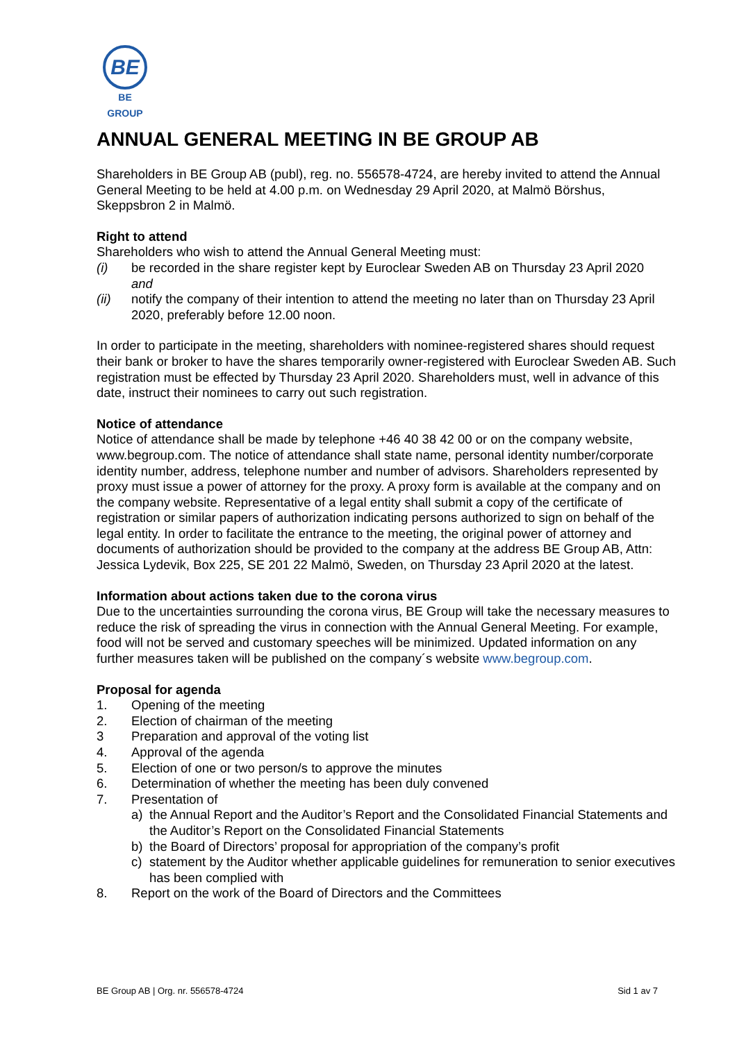BE
BE GROUP
ANNUAL GENERAL MEETING IN BE GROUP AB
Shareholders in BE Group AB (publ), reg. no. 556578-4724, are hereby invited to attend the Annual General Meeting to be held at 4.00 p.m. on Wednesday 29 April 2020, at Malmö Börshus, Skeppsbron 2 in Malmö.
Right to attend
Shareholders who wish to attend the Annual General Meeting must:
(i) be recorded in the share register kept by Euroclear Sweden AB on Thursday 23 April 2020
and
(ii) notify the company of their intention to attend the meeting no later than on Thursday 23 April 2020, preferably before 12.00 noon.
In order to participate in the meeting, shareholders with nominee-registered shares should request their bank or broker to have the shares temporarily owner-registered with Euroclear Sweden AB. Such registration must be effected by Thursday 23 April 2020. Shareholders must, well in advance of this date, instruct their nominees to carry out such registration.
Notice of attendance
Notice of attendance shall be made by telephone +46 40 38 42 00 or on the company website, www.begroup.com. The notice of attendance shall state name, personal identity number/corporate identity number, address, telephone number and number of advisors. Shareholders represented by proxy must issue a power of attorney for the proxy. A proxy form is available at the company and on the company website. Representative of a legal entity shall submit a copy of the certificate of registration or similar papers of authorization indicating persons authorized to sign on behalf of the legal entity. In order to facilitate the entrance to the meeting, the original power of attorney and documents of authorization should be provided to the company at the address BE Group AB, Attn: Jessica Lydevik, Box 225, SE 201 22 Malmö, Sweden, on Thursday 23 April 2020 at the latest.
Information about actions taken due to the corona virus
Due to the uncertainties surrounding the corona virus, BE Group will take the necessary measures to reduce the risk of spreading the virus in connection with the Annual General Meeting. For example, food will not be served and customary speeches will be minimized. Updated information on any further measures taken will be published on the company´s website www.begroup.com.
Proposal for agenda
1. Opening of the meeting
2. Election of chairman of the meeting
3 Preparation and approval of the voting list
4. Approval of the agenda
5. Election of one or two person/s to approve the minutes
6. Determination of whether the meeting has been duly convened
7. Presentation of
a) the Annual Report and the Auditor’s Report and the Consolidated Financial Statements and the Auditor’s Report on the Consolidated Financial Statements
b) the Board of Directors’ proposal for appropriation of the company’s profit
c) statement by the Auditor whether applicable guidelines for remuneration to senior executives has been complied with
8. Report on the work of the Board of Directors and the Committees
BE Group AB | Org. nr. 556578-4724 Sid 1 av 7